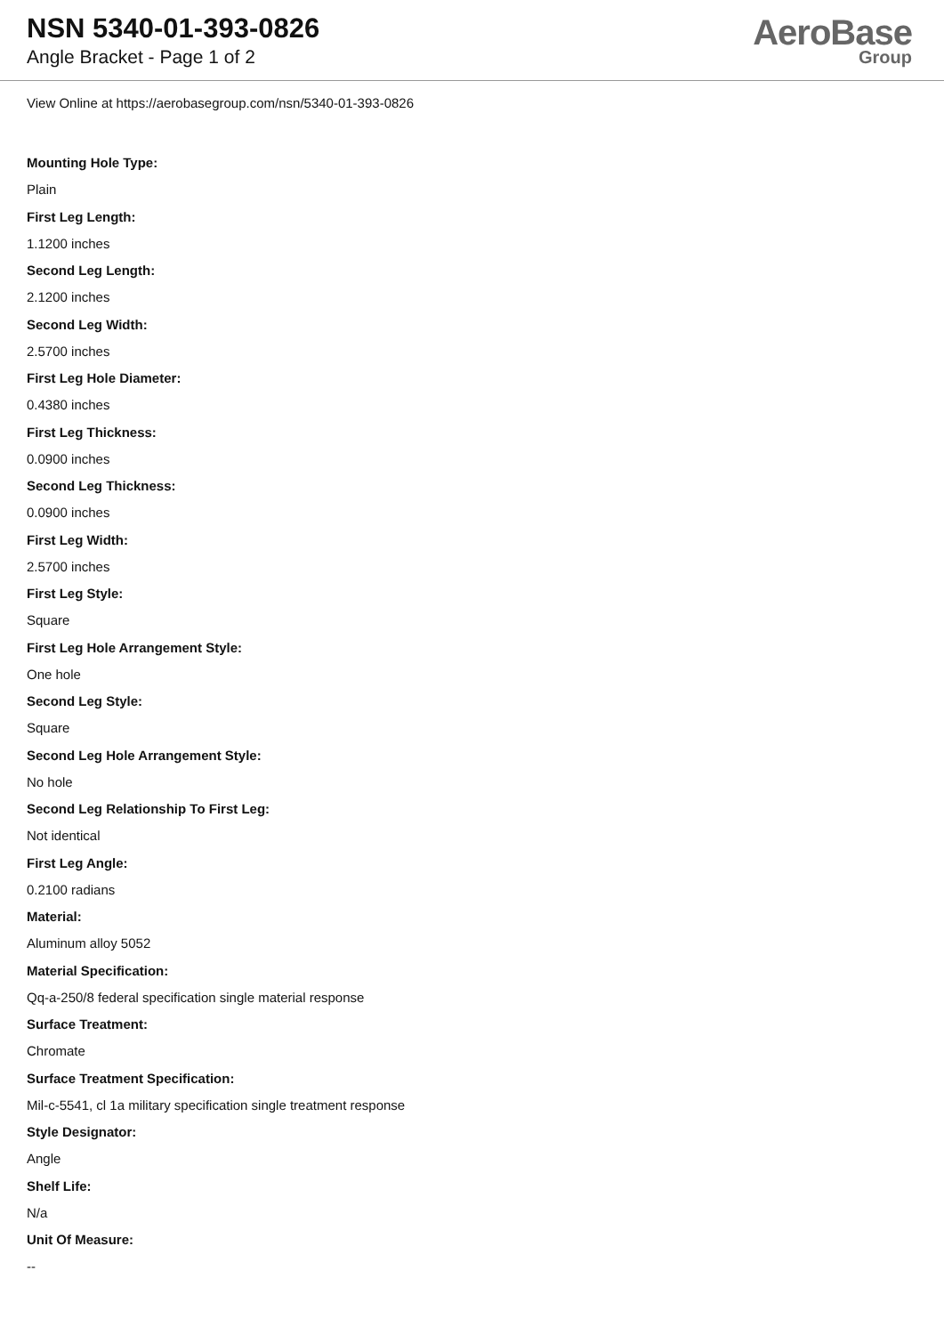NSN 5340-01-393-0826
Angle Bracket - Page 1 of 2
AeroBase
Group
View Online at https://aerobasegroup.com/nsn/5340-01-393-0826
Mounting Hole Type:
Plain
First Leg Length:
1.1200 inches
Second Leg Length:
2.1200 inches
Second Leg Width:
2.5700 inches
First Leg Hole Diameter:
0.4380 inches
First Leg Thickness:
0.0900 inches
Second Leg Thickness:
0.0900 inches
First Leg Width:
2.5700 inches
First Leg Style:
Square
First Leg Hole Arrangement Style:
One hole
Second Leg Style:
Square
Second Leg Hole Arrangement Style:
No hole
Second Leg Relationship To First Leg:
Not identical
First Leg Angle:
0.2100 radians
Material:
Aluminum alloy 5052
Material Specification:
Qq-a-250/8 federal specification single material response
Surface Treatment:
Chromate
Surface Treatment Specification:
Mil-c-5541, cl 1a military specification single treatment response
Style Designator:
Angle
Shelf Life:
N/a
Unit Of Measure:
--